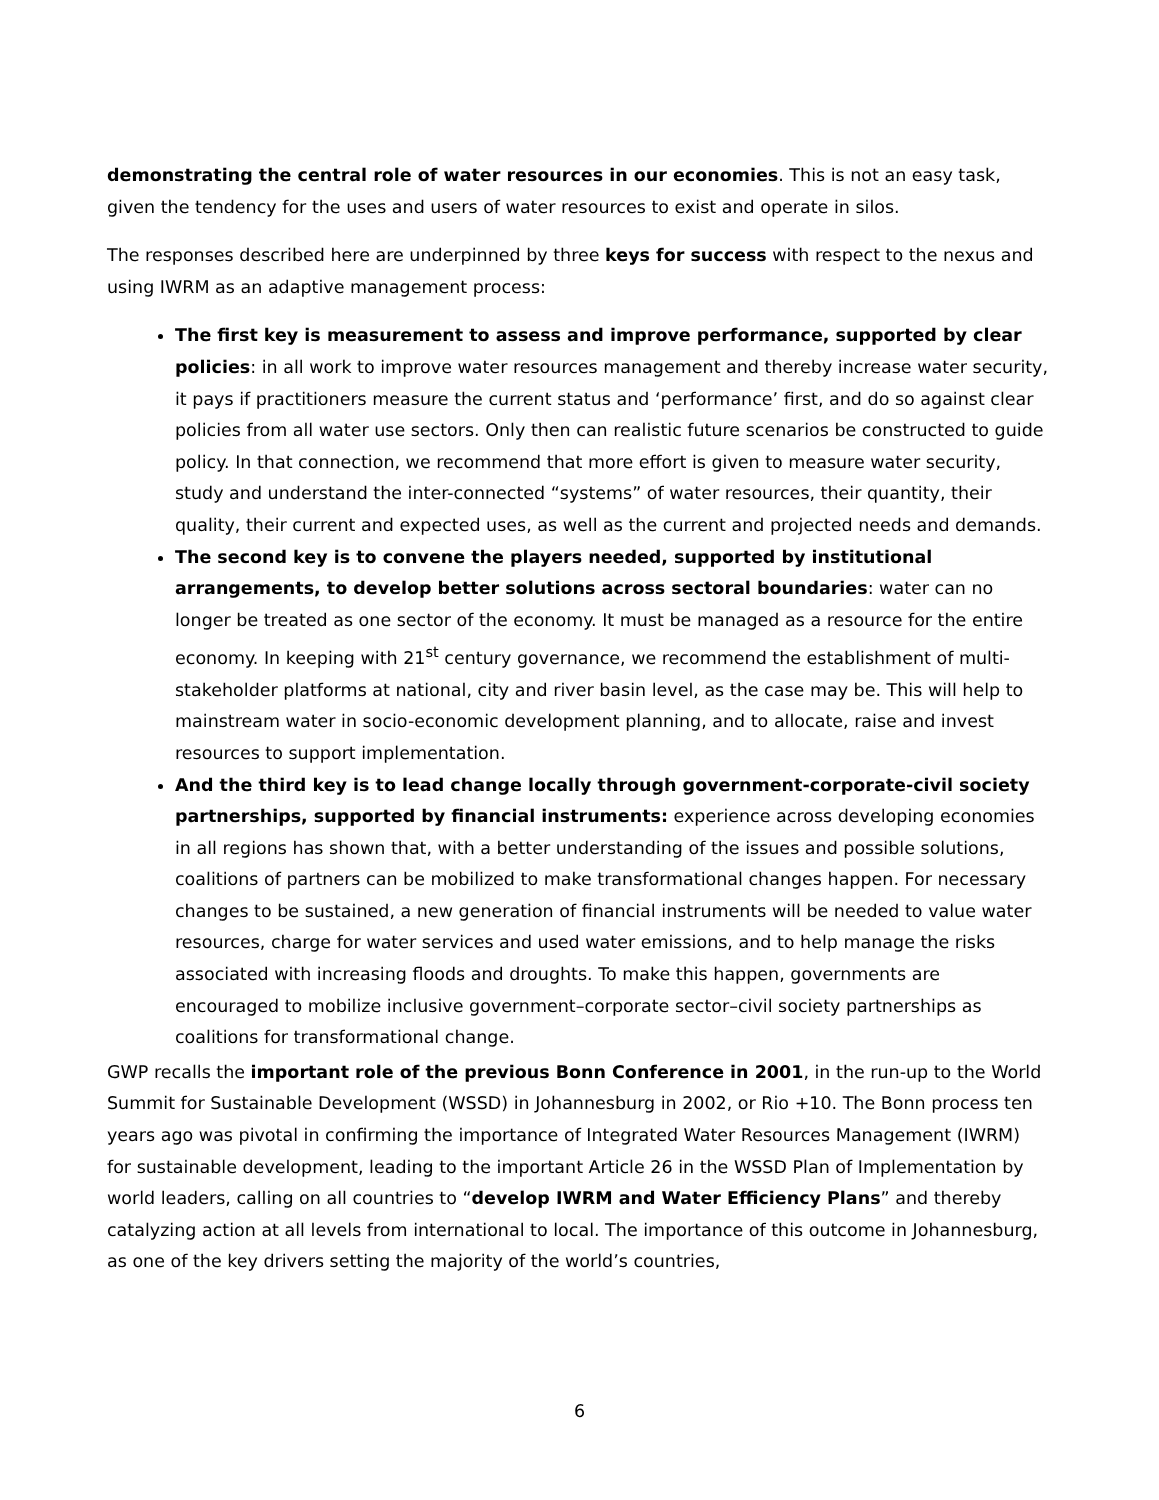demonstrating the central role of water resources in our economies. This is not an easy task, given the tendency for the uses and users of water resources to exist and operate in silos.
The responses described here are underpinned by three keys for success with respect to the nexus and using IWRM as an adaptive management process:
The first key is measurement to assess and improve performance, supported by clear policies: in all work to improve water resources management and thereby increase water security, it pays if practitioners measure the current status and ‘performance’ first, and do so against clear policies from all water use sectors. Only then can realistic future scenarios be constructed to guide policy. In that connection, we recommend that more effort is given to measure water security, study and understand the inter-connected “systems” of water resources, their quantity, their quality, their current and expected uses, as well as the current and projected needs and demands.
The second key is to convene the players needed, supported by institutional arrangements, to develop better solutions across sectoral boundaries: water can no longer be treated as one sector of the economy. It must be managed as a resource for the entire economy. In keeping with 21<sup>st</sup> century governance, we recommend the establishment of multi-stakeholder platforms at national, city and river basin level, as the case may be. This will help to mainstream water in socio-economic development planning, and to allocate, raise and invest resources to support implementation.
And the third key is to lead change locally through government-corporate-civil society partnerships, supported by financial instruments: experience across developing economies in all regions has shown that, with a better understanding of the issues and possible solutions, coalitions of partners can be mobilized to make transformational changes happen. For necessary changes to be sustained, a new generation of financial instruments will be needed to value water resources, charge for water services and used water emissions, and to help manage the risks associated with increasing floods and droughts. To make this happen, governments are encouraged to mobilize inclusive government–corporate sector–civil society partnerships as coalitions for transformational change.
GWP recalls the important role of the previous Bonn Conference in 2001, in the run-up to the World Summit for Sustainable Development (WSSD) in Johannesburg in 2002, or Rio +10. The Bonn process ten years ago was pivotal in confirming the importance of Integrated Water Resources Management (IWRM) for sustainable development, leading to the important Article 26 in the WSSD Plan of Implementation by world leaders, calling on all countries to “develop IWRM and Water Efficiency Plans” and thereby catalyzing action at all levels from international to local. The importance of this outcome in Johannesburg, as one of the key drivers setting the majority of the world’s countries,
6